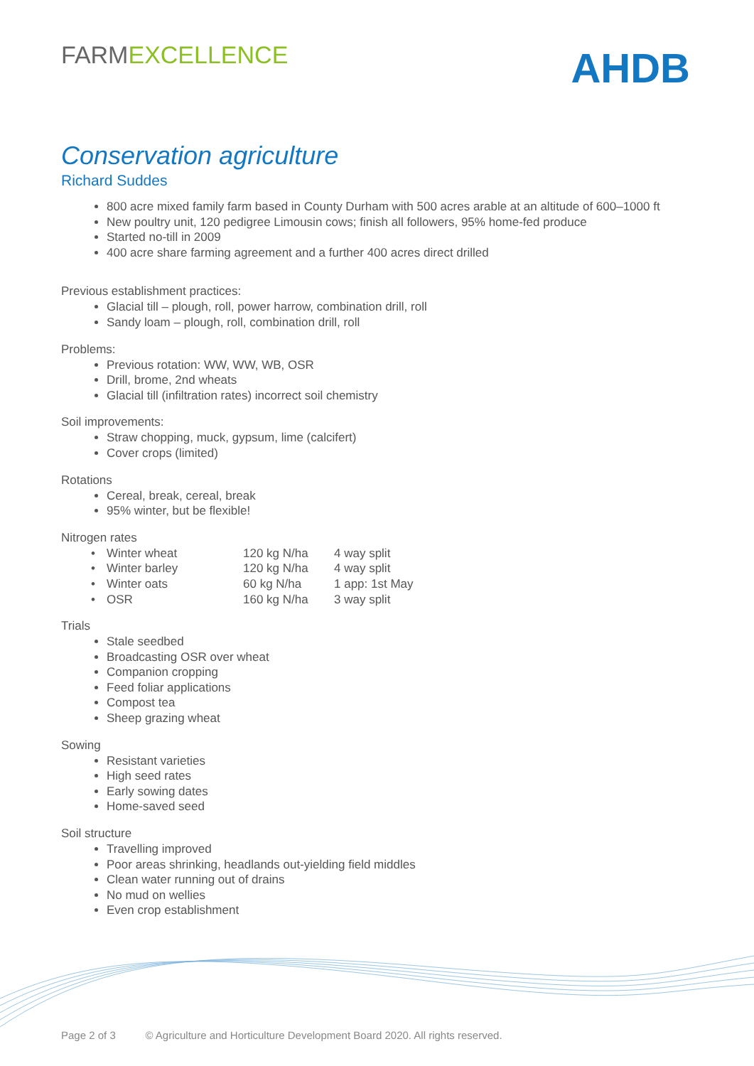FARMEXCELLENCE
AHDB
Conservation agriculture
Richard Suddes
800 acre mixed family farm based in County Durham with 500 acres arable at an altitude of 600–1000 ft
New poultry unit, 120 pedigree Limousin cows; finish all followers, 95% home-fed produce
Started no-till in 2009
400 acre share farming agreement and a further 400 acres direct drilled
Previous establishment practices:
Glacial till – plough, roll, power harrow, combination drill, roll
Sandy loam – plough, roll, combination drill, roll
Problems:
Previous rotation: WW, WW, WB, OSR
Drill, brome, 2nd wheats
Glacial till (infiltration rates) incorrect soil chemistry
Soil improvements:
Straw chopping, muck, gypsum, lime (calcifert)
Cover crops (limited)
Rotations
Cereal, break, cereal, break
95% winter, but be flexible!
Nitrogen rates
| • | Winter wheat | 120 kg N/ha | 4 way split |
| • | Winter barley | 120 kg N/ha | 4 way split |
| • | Winter oats | 60 kg N/ha | 1 app: 1st May |
| • | OSR | 160 kg N/ha | 3 way split |
Trials
Stale seedbed
Broadcasting OSR over wheat
Companion cropping
Feed foliar applications
Compost tea
Sheep grazing wheat
Sowing
Resistant varieties
High seed rates
Early sowing dates
Home-saved seed
Soil structure
Travelling improved
Poor areas shrinking, headlands out-yielding field middles
Clean water running out of drains
No mud on wellies
Even crop establishment
Page 2 of 3 © Agriculture and Horticulture Development Board 2020. All rights reserved.